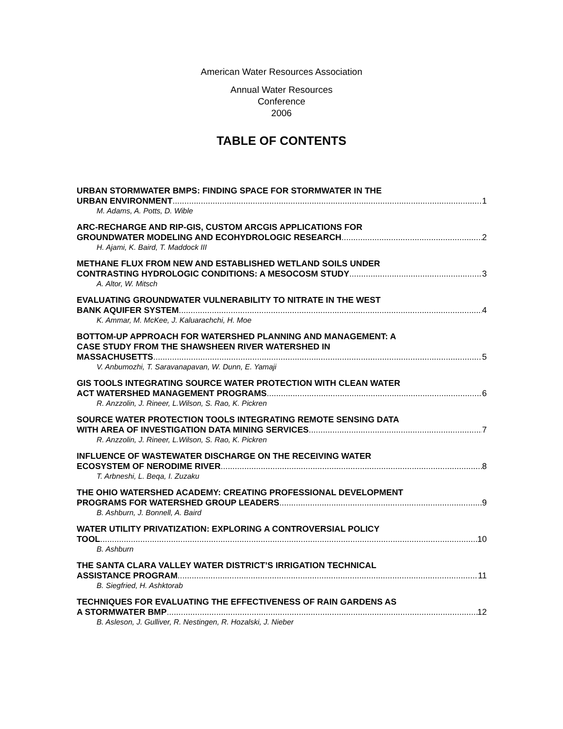American Water Resources Association
Annual Water Resources
Conference
2006
TABLE OF CONTENTS
URBAN STORMWATER BMPS: FINDING SPACE FOR STORMWATER IN THE
URBAN ENVIRONMENT 1
M. Adams, A. Potts, D. Wible
ARC-RECHARGE AND RIP-GIS, CUSTOM ARCGIS APPLICATIONS FOR
GROUNDWATER MODELING AND ECOHYDROLOGIC RESEARCH 2
H. Ajami, K. Baird, T. Maddock III
METHANE FLUX FROM NEW AND ESTABLISHED WETLAND SOILS UNDER
CONTRASTING HYDROLOGIC CONDITIONS: A MESOCOSM STUDY 3
A. Altor, W. Mitsch
EVALUATING GROUNDWATER VULNERABILITY TO NITRATE IN THE WEST
BANK AQUIFER SYSTEM 4
K. Ammar, M. McKee, J. Kaluarachchi, H. Moe
BOTTOM-UP APPROACH FOR WATERSHED PLANNING AND MANAGEMENT: A
CASE STUDY FROM THE SHAWSHEEN RIVER WATERSHED IN
MASSACHUSETTS 5
V. Anbumozhi, T. Saravanapavan, W. Dunn, E. Yamaji
GIS TOOLS INTEGRATING SOURCE WATER PROTECTION WITH CLEAN WATER
ACT WATERSHED MANAGEMENT PROGRAMS 6
R. Anzzolin, J. Rineer, L.Wilson, S. Rao, K. Pickren
SOURCE WATER PROTECTION TOOLS INTEGRATING REMOTE SENSING DATA
WITH AREA OF INVESTIGATION DATA MINING SERVICES 7
R. Anzzolin, J. Rineer, L.Wilson, S. Rao, K. Pickren
INFLUENCE OF WASTEWATER DISCHARGE ON THE RECEIVING WATER
ECOSYSTEM OF NERODIME RIVER 8
T. Arbneshi, L. Beqa, I. Zuzaku
THE OHIO WATERSHED ACADEMY: CREATING PROFESSIONAL DEVELOPMENT
PROGRAMS FOR WATERSHED GROUP LEADERS 9
B. Ashburn, J. Bonnell, A. Baird
WATER UTILITY PRIVATIZATION: EXPLORING A CONTROVERSIAL POLICY
TOOL 10
B. Ashburn
THE SANTA CLARA VALLEY WATER DISTRICT’S IRRIGATION TECHNICAL
ASSISTANCE PROGRAM 11
B. Siegfried, H. Ashktorab
TECHNIQUES FOR EVALUATING THE EFFECTIVENESS OF RAIN GARDENS AS
A STORMWATER BMP 12
B. Asleson, J. Gulliver, R. Nestingen, R. Hozalski, J. Nieber